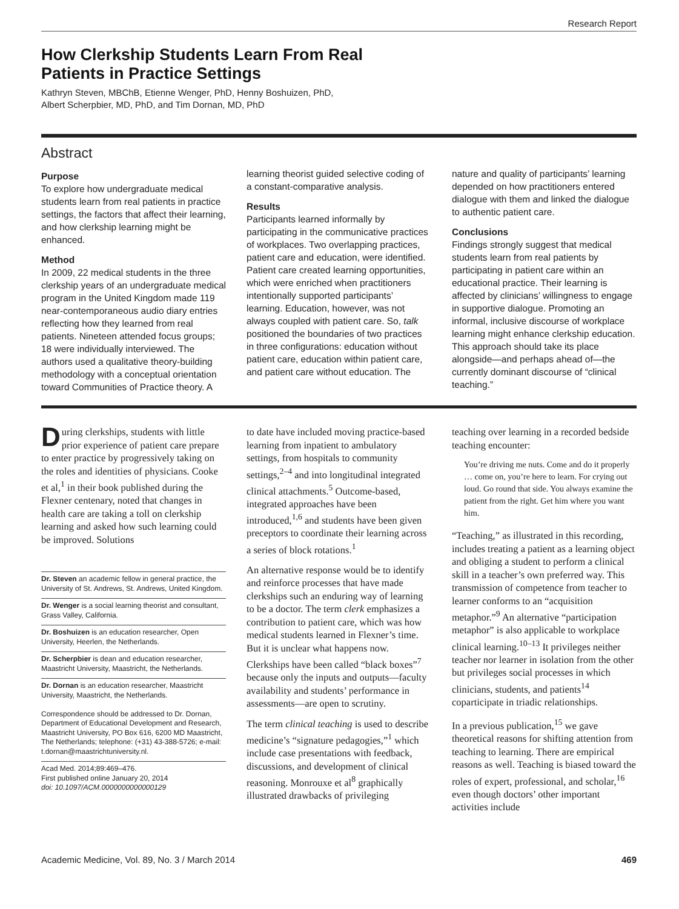Research Report
How Clerkship Students Learn From Real
Patients in Practice Settings
Kathryn Steven, MBChB, Etienne Wenger, PhD, Henny Boshuizen, PhD,
Albert Scherpbier, MD, PhD, and Tim Dornan, MD, PhD
Abstract
Purpose
To explore how undergraduate medical students learn from real patients in practice settings, the factors that affect their learning, and how clerkship learning might be enhanced.
Method
In 2009, 22 medical students in the three clerkship years of an undergraduate medical program in the United Kingdom made 119 near-contemporaneous audio diary entries reflecting how they learned from real patients. Nineteen attended focus groups; 18 were individually interviewed. The authors used a qualitative theory-building methodology with a conceptual orientation toward Communities of Practice theory. A
learning theorist guided selective coding of a constant-comparative analysis.
Results
Participants learned informally by participating in the communicative practices of workplaces. Two overlapping practices, patient care and education, were identified. Patient care created learning opportunities, which were enriched when practitioners intentionally supported participants’ learning. Education, however, was not always coupled with patient care. So, talk positioned the boundaries of two practices in three configurations: education without patient care, education within patient care, and patient care without education. The
nature and quality of participants’ learning depended on how practitioners entered dialogue with them and linked the dialogue to authentic patient care.
Conclusions
Findings strongly suggest that medical students learn from real patients by participating in patient care within an educational practice. Their learning is affected by clinicians’ willingness to engage in supportive dialogue. Promoting an informal, inclusive discourse of workplace learning might enhance clerkship education. This approach should take its place alongside—and perhaps ahead of—the currently dominant discourse of “clinical teaching.”
During clerkships, students with little prior experience of patient care prepare to enter practice by progressively taking on the roles and identities of physicians. Cooke et al,<sup>1</sup> in their book published during the Flexner centenary, noted that changes in health care are taking a toll on clerkship learning and asked how such learning could be improved. Solutions
Dr. Steven an academic fellow in general practice, the University of St. Andrews, St. Andrews, United Kingdom.
Dr. Wenger is a social learning theorist and consultant, Grass Valley, California.
Dr. Boshuizen is an education researcher, Open University, Heerlen, the Netherlands.
Dr. Scherpbier is dean and education researcher, Maastricht University, Maastricht, the Netherlands.
Dr. Dornan is an education researcher, Maastricht University, Maastricht, the Netherlands.
Correspondence should be addressed to Dr. Dornan, Department of Educational Development and Research, Maastricht University, PO Box 616, 6200 MD Maastricht, The Netherlands; telephone: (+31) 43-388-5726; e-mail: t.dornan@maastrichtuniversity.nl.
Acad Med. 2014;89:469–476.
First published online January 20, 2014
doi: 10.1097/ACM.0000000000000129
to date have included moving practice-based learning from inpatient to ambulatory settings, from hospitals to community settings,<sup>2–4</sup> and into longitudinal integrated clinical attachments.<sup>5</sup> Outcome-based, integrated approaches have been introduced,<sup>1,6</sup> and students have been given preceptors to coordinate their learning across a series of block rotations.<sup>1</sup>
An alternative response would be to identify and reinforce processes that have made clerkships such an enduring way of learning to be a doctor. The term clerk emphasizes a contribution to patient care, which was how medical students learned in Flexner’s time. But it is unclear what happens now. Clerkships have been called “black boxes”<sup>7</sup> because only the inputs and outputs—faculty availability and students’ performance in assessments—are open to scrutiny.
The term clinical teaching is used to describe medicine’s “signature pedagogies,”<sup>1</sup> which include case presentations with feedback, discussions, and development of clinical reasoning. Monrouxe et al<sup>8</sup> graphically illustrated drawbacks of privileging
teaching over learning in a recorded bedside teaching encounter:
You’re driving me nuts. Come and do it properly … come on, you’re here to learn. For crying out loud. Go round that side. You always examine the patient from the right. Get him where you want him.
“Teaching,” as illustrated in this recording, includes treating a patient as a learning object and obliging a student to perform a clinical skill in a teacher’s own preferred way. This transmission of competence from teacher to learner conforms to an “acquisition metaphor.”<sup>9</sup> An alternative “participation metaphor” is also applicable to workplace clinical learning.<sup>10–13</sup> It privileges neither teacher nor learner in isolation from the other but privileges social processes in which clinicians, students, and patients<sup>14</sup> coparticipate in triadic relationships.
In a previous publication,<sup>15</sup> we gave theoretical reasons for shifting attention from teaching to learning. There are empirical reasons as well. Teaching is biased toward the roles of expert, professional, and scholar,<sup>16</sup> even though doctors’ other important activities include
Academic Medicine, Vol. 89, No. 3 / March 2014 469